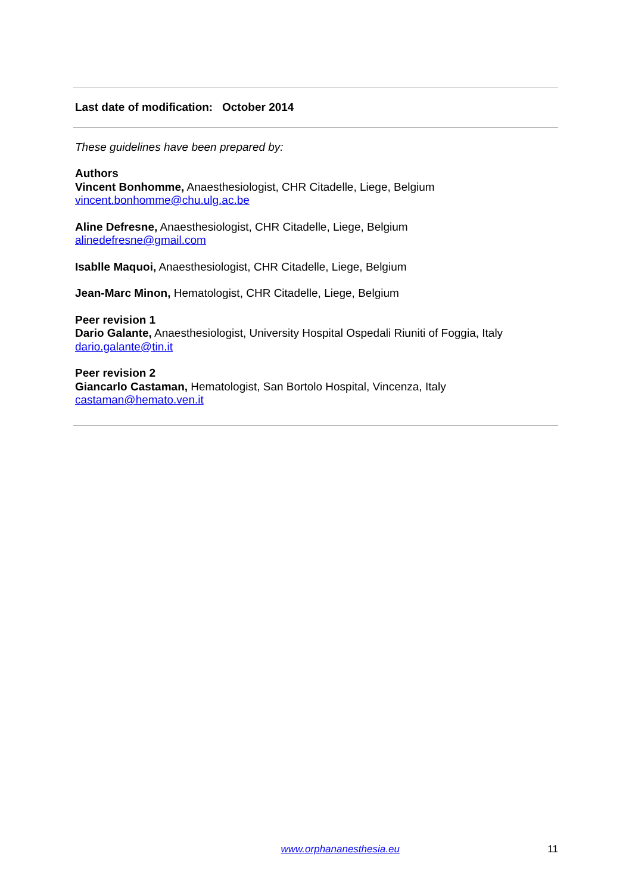Last date of modification: October 2014
These guidelines have been prepared by:
Authors
Vincent Bonhomme, Anaesthesiologist, CHR Citadelle, Liege, Belgium
vincent.bonhomme@chu.ulg.ac.be
Aline Defresne, Anaesthesiologist, CHR Citadelle, Liege, Belgium
alinedefresne@gmail.com
Isablle Maquoi, Anaesthesiologist, CHR Citadelle, Liege, Belgium
Jean-Marc Minon, Hematologist, CHR Citadelle, Liege, Belgium
Peer revision 1
Dario Galante, Anaesthesiologist, University Hospital Ospedali Riuniti of Foggia, Italy
dario.galante@tin.it
Peer revision 2
Giancarlo Castaman, Hematologist, San Bortolo Hospital, Vincenza, Italy
castaman@hemato.ven.it
www.orphananesthesia.eu 11